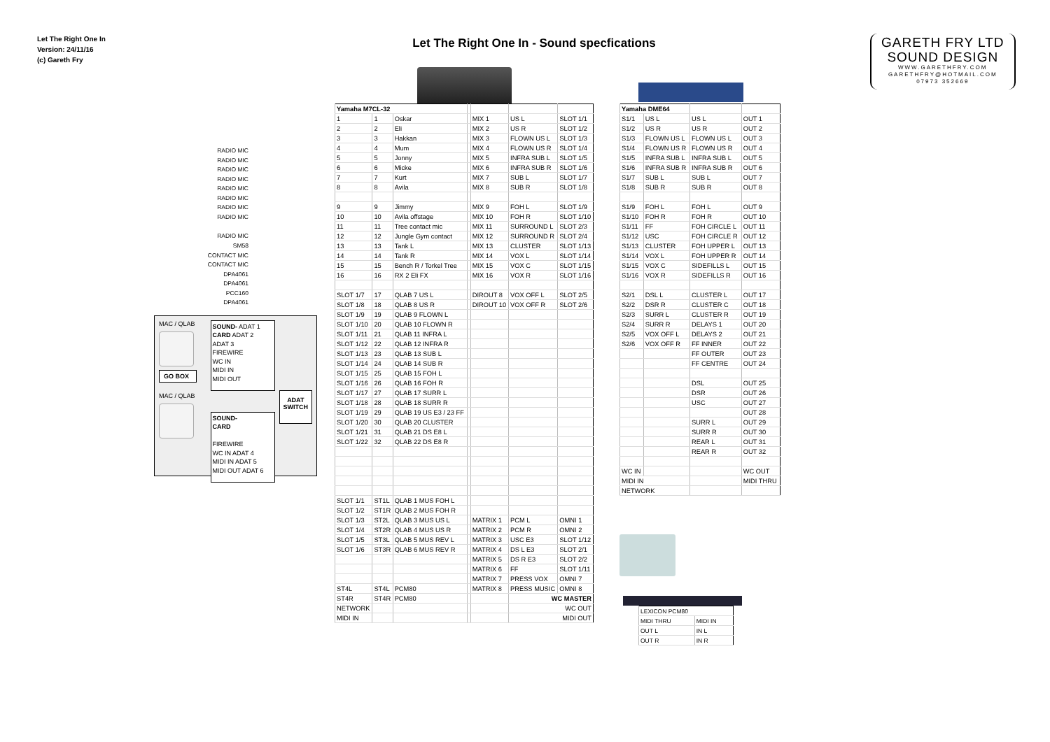Let The Right One In
Version: 24/11/16
(c) Gareth Fry
Let The Right One In - Sound specfications
GARETH FRY LTD
SOUND DESIGN
WWW.GARETHFRY.COM
GARETHFRY@HOTMAIL.COM
07973 352669
RADIO MIC
RADIO MIC
RADIO MIC
RADIO MIC
RADIO MIC
RADIO MIC
RADIO MIC
RADIO MIC
RADIO MIC
SM58
CONTACT MIC
CONTACT MIC
DPA4061
DPA4061
PCC160
DPA4061
MAC / QLAB
GO BOX
MAC / QLAB
SOUND- ADAT 1
CARD ADAT 2
ADAT 3
FIREWIRE
WC IN
MIDI IN
MIDI OUT
SOUND-
CARD
FIREWIRE
WC IN ADAT 4
MIDI IN ADAT 5
MIDI OUT ADAT 6
ADAT
SWITCH
| Yamaha M7CL-32 | | | | | | |
| 1 | 1 | Oskar | | MIX 1 | US L | SLOT 1/1 |
| 2 | 2 | Eli | | MIX 2 | US R | SLOT 1/2 |
| 3 | 3 | Hakkan | | MIX 3 | FLOWN US L | SLOT 1/3 |
| 4 | 4 | Mum | | MIX 4 | FLOWN US R | SLOT 1/4 |
| 5 | 5 | Jonny | | MIX 5 | INFRA SUB L | SLOT 1/5 |
| 6 | 6 | Micke | | MIX 6 | INFRA SUB R | SLOT 1/6 |
| 7 | 7 | Kurt | | MIX 7 | SUB L | SLOT 1/7 |
| 8 | 8 | Avila | | MIX 8 | SUB R | SLOT 1/8 |
| 9 | 9 | Jimmy | | MIX 9 | FOH L | SLOT 1/9 |
| 10 | 10 | Avila offstage | | MIX 10 | FOH R | SLOT 1/10 |
| 11 | 11 | Tree contact mic | | MIX 11 | SURROUND L | SLOT 2/3 |
| 12 | 12 | Jungle Gym contact | | MIX 12 | SURROUND R | SLOT 2/4 |
| 13 | 13 | Tank L | | MIX 13 | CLUSTER | SLOT 1/13 |
| 14 | 14 | Tank R | | MIX 14 | VOX L | SLOT 1/14 |
| 15 | 15 | Bench R / Torkel Tree | | MIX 15 | VOX C | SLOT 1/15 |
| 16 | 16 | RX 2 Eli FX | | MIX 16 | VOX R | SLOT 1/16 |
| SLOT 1/7 | 17 | QLAB 7 US L | | DIROUT 8 | VOX OFF L | SLOT 2/5 |
| SLOT 1/8 | 18 | QLAB 8 US R | | DIROUT 10 | VOX OFF R | SLOT 2/6 |
| SLOT 1/9 | 19 | QLAB 9 FLOWN L | | | | |
| SLOT 1/10 | 20 | QLAB 10 FLOWN R | | | | |
| SLOT 1/11 | 21 | QLAB 11 INFRA L | | | | |
| SLOT 1/12 | 22 | QLAB 12 INFRA R | | | | |
| SLOT 1/13 | 23 | QLAB 13 SUB L | | | | |
| SLOT 1/14 | 24 | QLAB 14 SUB R | | | | |
| SLOT 1/15 | 25 | QLAB 15 FOH L | | | | |
| SLOT 1/16 | 26 | QLAB 16 FOH R | | | | |
| SLOT 1/17 | 27 | QLAB 17 SURR L | | | | |
| SLOT 1/18 | 28 | QLAB 18 SURR R | | | | |
| SLOT 1/19 | 29 | QLAB 19 US E3 / 23 FF | | | | |
| SLOT 1/20 | 30 | QLAB 20 CLUSTER | | | | |
| SLOT 1/21 | 31 | QLAB 21 DS E8 L | | | | |
| SLOT 1/22 | 32 | QLAB 22 DS E8 R | | | | |
| SLOT 1/1 | ST1L | QLAB 1 MUS FOH L | | | | |
| SLOT 1/2 | ST1R | QLAB 2 MUS FOH R | | | | |
| SLOT 1/3 | ST2L | QLAB 3 MUS US L | | MATRIX 1 | PCM L | OMNI 1 |
| SLOT 1/4 | ST2R | QLAB 4 MUS US R | | MATRIX 2 | PCM R | OMNI 2 |
| SLOT 1/5 | ST3L | QLAB 5 MUS REV L | | MATRIX 3 | USC E3 | SLOT 1/12 |
| SLOT 1/6 | ST3R | QLAB 6 MUS REV R | | MATRIX 4 | DS L E3 | SLOT 2/1 |
| | | | | MATRIX 5 | DS R E3 | SLOT 2/2 |
| | | | | MATRIX 6 | FF | SLOT 1/11 |
| | | | | MATRIX 7 | PRESS VOX | OMNI 7 |
| ST4L | ST4L | PCM80 | | MATRIX 8 | PRESS MUSIC | OMNI 8 |
| ST4R | ST4R | PCM80 | | | WC MASTER | |
| NETWORK | | | | | WC OUT | |
| MIDI IN | | | | | MIDI OUT | |
| Yamaha DME64 | | | |
| S1/1 | US L | US L | OUT 1 |
| S1/2 | US R | US R | OUT 2 |
| S1/3 | FLOWN US L | FLOWN US L | OUT 3 |
| S1/4 | FLOWN US R | FLOWN US R | OUT 4 |
| S1/5 | INFRA SUB L | INFRA SUB L | OUT 5 |
| S1/6 | INFRA SUB R | INFRA SUB R | OUT 6 |
| S1/7 | SUB L | SUB L | OUT 7 |
| S1/8 | SUB R | SUB R | OUT 8 |
| S1/9 | FOH L | FOH L | OUT 9 |
| S1/10 | FOH R | FOH R | OUT 10 |
| S1/11 | FF | FOH CIRCLE L | OUT 11 |
| S1/12 | USC | FOH CIRCLE R | OUT 12 |
| S1/13 | CLUSTER | FOH UPPER L | OUT 13 |
| S1/14 | VOX L | FOH UPPER R | OUT 14 |
| S1/15 | VOX C | SIDEFILLS L | OUT 15 |
| S1/16 | VOX R | SIDEFILLS R | OUT 16 |
| S2/1 | DSL L | CLUSTER L | OUT 17 |
| S2/2 | DSR R | CLUSTER C | OUT 18 |
| S2/3 | SURR L | CLUSTER R | OUT 19 |
| S2/4 | SURR R | DELAYS 1 | OUT 20 |
| S2/5 | VOX OFF L | DELAYS 2 | OUT 21 |
| S2/6 | VOX OFF R | FF INNER | OUT 22 |
| | | FF OUTER | OUT 23 |
| | | FF CENTRE | OUT 24 |
| | | DSL | OUT 25 |
| | | DSR | OUT 26 |
| | | USC | OUT 27 |
| | | | OUT 28 |
| | | SURR L | OUT 29 |
| | | SURR R | OUT 30 |
| | | REAR L | OUT 31 |
| | | REAR R | OUT 32 |
| WC IN | | | WC OUT |
| MIDI IN | | | MIDI THRU |
| NETWORK | | | |
| LEXICON PCM80 | |
| MIDI THRU | MIDI IN |
| OUT L | IN L |
| OUT R | IN R |